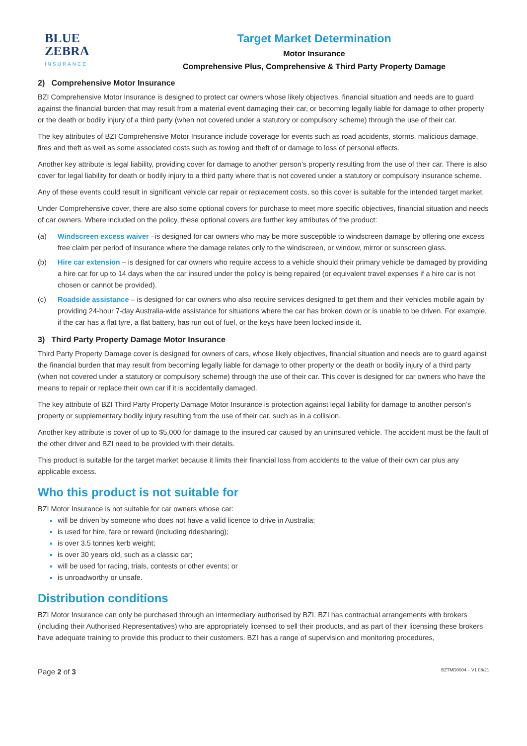BLUE
ZEBRA
INSURANCE
Target Market Determination
Motor Insurance
Comprehensive Plus, Comprehensive & Third Party Property Damage
2) Comprehensive Motor Insurance
BZI Comprehensive Motor Insurance is designed to protect car owners whose likely objectives, financial situation and needs are to guard against the financial burden that may result from a material event damaging their car, or becoming legally liable for damage to other property or the death or bodily injury of a third party (when not covered under a statutory or compulsory scheme) through the use of their car.
The key attributes of BZI Comprehensive Motor Insurance include coverage for events such as road accidents, storms, malicious damage, fires and theft as well as some associated costs such as towing and theft of or damage to loss of personal effects.
Another key attribute is legal liability, providing cover for damage to another person’s property resulting from the use of their car. There is also cover for legal liability for death or bodily injury to a third party where that is not covered under a statutory or compulsory insurance scheme.
Any of these events could result in significant vehicle car repair or replacement costs, so this cover is suitable for the intended target market.
Under Comprehensive cover, there are also some optional covers for purchase to meet more specific objectives, financial situation and needs of car owners. Where included on the policy, these optional covers are further key attributes of the product:
(a) Windscreen excess waiver –is designed for car owners who may be more susceptible to windscreen damage by offering one excess free claim per period of insurance where the damage relates only to the windscreen, or window, mirror or sunscreen glass.
(b) Hire car extension – is designed for car owners who require access to a vehicle should their primary vehicle be damaged by providing a hire car for up to 14 days when the car insured under the policy is being repaired (or equivalent travel expenses if a hire car is not chosen or cannot be provided).
(c) Roadside assistance – is designed for car owners who also require services designed to get them and their vehicles mobile again by providing 24-hour 7-day Australia-wide assistance for situations where the car has broken down or is unable to be driven. For example, if the car has a flat tyre, a flat battery, has run out of fuel, or the keys have been locked inside it.
3) Third Party Property Damage Motor Insurance
Third Party Property Damage cover is designed for owners of cars, whose likely objectives, financial situation and needs are to guard against the financial burden that may result from becoming legally liable for damage to other property or the death or bodily injury of a third party (when not covered under a statutory or compulsory scheme) through the use of their car. This cover is designed for car owners who have the means to repair or replace their own car if it is accidentally damaged.
The key attribute of BZI Third Party Property Damage Motor Insurance is protection against legal liability for damage to another person’s property or supplementary bodily injury resulting from the use of their car, such as in a collision.
Another key attribute is cover of up to $5,000 for damage to the insured car caused by an uninsured vehicle. The accident must be the fault of the other driver and BZI need to be provided with their details.
This product is suitable for the target market because it limits their financial loss from accidents to the value of their own car plus any applicable excess.
Who this product is not suitable for
BZI Motor Insurance is not suitable for car owners whose car:
will be driven by someone who does not have a valid licence to drive in Australia;
is used for hire, fare or reward (including ridesharing);
is over 3.5 tonnes kerb weight;
is over 30 years old, such as a classic car;
will be used for racing, trials, contests or other events; or
is unroadworthy or unsafe.
Distribution conditions
BZI Motor Insurance can only be purchased through an intermediary authorised by BZI. BZI has contractual arrangements with brokers (including their Authorised Representatives) who are appropriately licensed to sell their products, and as part of their licensing these brokers have adequate training to provide this product to their customers. BZI has a range of supervision and monitoring procedures,
Page 2 of 3 BZTMD0004 – V1 08/21